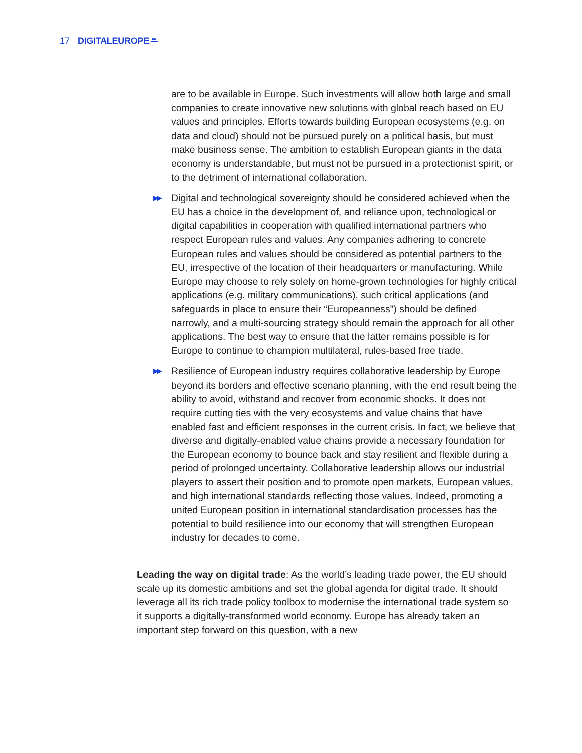17
DIGITALEUROPE<sup>▸▸</sup>
are to be available in Europe. Such investments will allow both large and small companies to create innovative new solutions with global reach based on EU values and principles. Efforts towards building European ecosystems (e.g. on data and cloud) should not be pursued purely on a political basis, but must make business sense. The ambition to establish European giants in the data economy is understandable, but must not be pursued in a protectionist spirit, or to the detriment of international collaboration.
▶▶ Digital and technological sovereignty should be considered achieved when the EU has a choice in the development of, and reliance upon, technological or digital capabilities in cooperation with qualified international partners who respect European rules and values. Any companies adhering to concrete European rules and values should be considered as potential partners to the EU, irrespective of the location of their headquarters or manufacturing. While Europe may choose to rely solely on home-grown technologies for highly critical applications (e.g. military communications), such critical applications (and safeguards in place to ensure their “Europeanness”) should be defined narrowly, and a multi-sourcing strategy should remain the approach for all other applications. The best way to ensure that the latter remains possible is for Europe to continue to champion multilateral, rules-based free trade.
▶▶ Resilience of European industry requires collaborative leadership by Europe beyond its borders and effective scenario planning, with the end result being the ability to avoid, withstand and recover from economic shocks. It does not require cutting ties with the very ecosystems and value chains that have enabled fast and efficient responses in the current crisis. In fact, we believe that diverse and digitally-enabled value chains provide a necessary foundation for the European economy to bounce back and stay resilient and flexible during a period of prolonged uncertainty. Collaborative leadership allows our industrial players to assert their position and to promote open markets, European values, and high international standards reflecting those values. Indeed, promoting a united European position in international standardisation processes has the potential to build resilience into our economy that will strengthen European industry for decades to come.
Leading the way on digital trade: As the world’s leading trade power, the EU should scale up its domestic ambitions and set the global agenda for digital trade. It should leverage all its rich trade policy toolbox to modernise the international trade system so it supports a digitally-transformed world economy. Europe has already taken an important step forward on this question, with a new